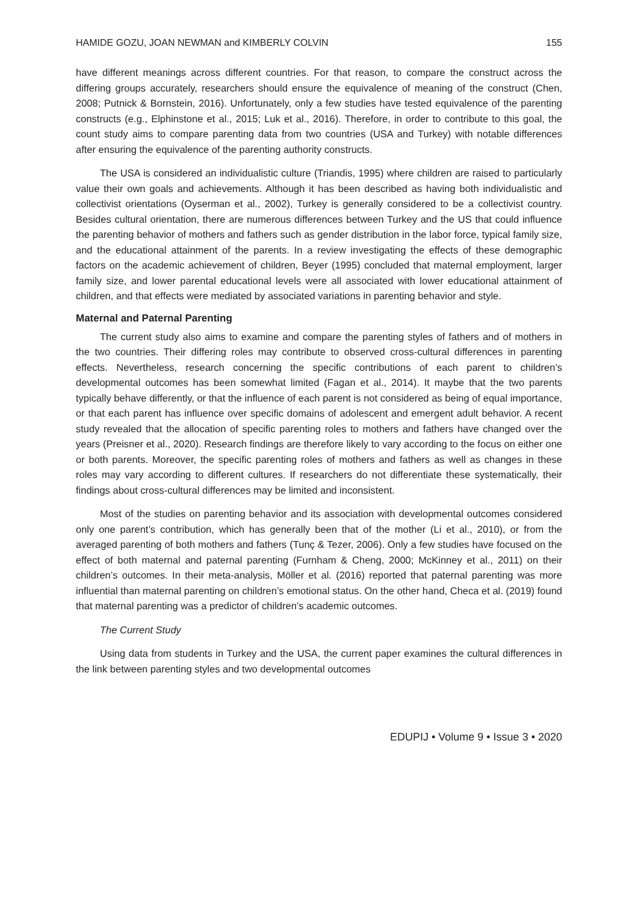HAMIDE GOZU, JOAN NEWMAN and KIMBERLY COLVIN 155
have different meanings across different countries. For that reason, to compare the construct across the differing groups accurately, researchers should ensure the equivalence of meaning of the construct (Chen, 2008; Putnick & Bornstein, 2016). Unfortunately, only a few studies have tested equivalence of the parenting constructs (e.g., Elphinstone et al., 2015; Luk et al., 2016). Therefore, in order to contribute to this goal, the count study aims to compare parenting data from two countries (USA and Turkey) with notable differences after ensuring the equivalence of the parenting authority constructs.
The USA is considered an individualistic culture (Triandis, 1995) where children are raised to particularly value their own goals and achievements. Although it has been described as having both individualistic and collectivist orientations (Oyserman et al., 2002), Turkey is generally considered to be a collectivist country. Besides cultural orientation, there are numerous differences between Turkey and the US that could influence the parenting behavior of mothers and fathers such as gender distribution in the labor force, typical family size, and the educational attainment of the parents. In a review investigating the effects of these demographic factors on the academic achievement of children, Beyer (1995) concluded that maternal employment, larger family size, and lower parental educational levels were all associated with lower educational attainment of children, and that effects were mediated by associated variations in parenting behavior and style.
Maternal and Paternal Parenting
The current study also aims to examine and compare the parenting styles of fathers and of mothers in the two countries. Their differing roles may contribute to observed cross-cultural differences in parenting effects. Nevertheless, research concerning the specific contributions of each parent to children’s developmental outcomes has been somewhat limited (Fagan et al., 2014). It maybe that the two parents typically behave differently, or that the influence of each parent is not considered as being of equal importance, or that each parent has influence over specific domains of adolescent and emergent adult behavior. A recent study revealed that the allocation of specific parenting roles to mothers and fathers have changed over the years (Preisner et al., 2020). Research findings are therefore likely to vary according to the focus on either one or both parents. Moreover, the specific parenting roles of mothers and fathers as well as changes in these roles may vary according to different cultures. If researchers do not differentiate these systematically, their findings about cross-cultural differences may be limited and inconsistent.
Most of the studies on parenting behavior and its association with developmental outcomes considered only one parent’s contribution, which has generally been that of the mother (Li et al., 2010), or from the averaged parenting of both mothers and fathers (Tunç & Tezer, 2006). Only a few studies have focused on the effect of both maternal and paternal parenting (Furnham & Cheng, 2000; McKinney et al., 2011) on their children’s outcomes. In their meta-analysis, Möller et al. (2016) reported that paternal parenting was more influential than maternal parenting on children’s emotional status. On the other hand, Checa et al. (2019) found that maternal parenting was a predictor of children’s academic outcomes.
The Current Study
Using data from students in Turkey and the USA, the current paper examines the cultural differences in the link between parenting styles and two developmental outcomes
EDUPIJ • Volume 9 • Issue 3 • 2020